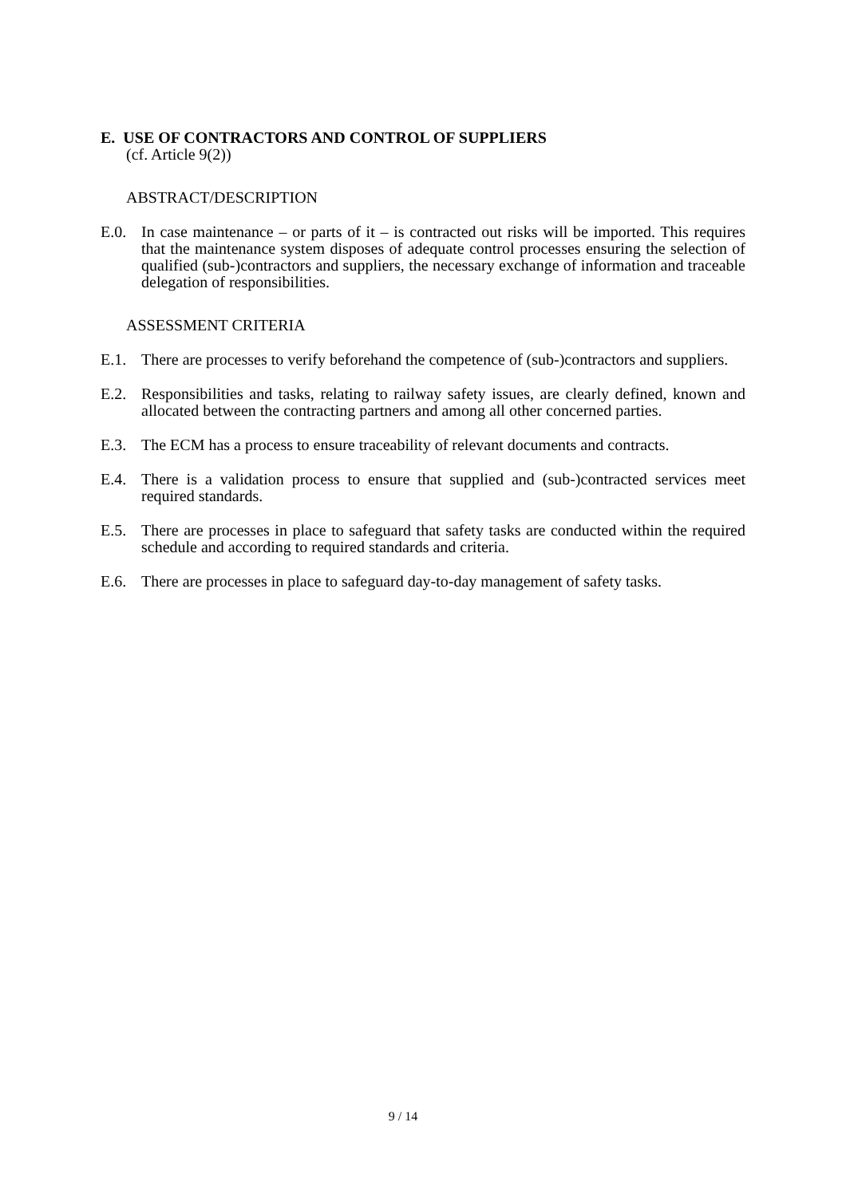E. USE OF CONTRACTORS AND CONTROL OF SUPPLIERS
(cf. Article 9(2))
ABSTRACT/DESCRIPTION
E.0. In case maintenance – or parts of it – is contracted out risks will be imported. This requires that the maintenance system disposes of adequate control processes ensuring the selection of qualified (sub-)contractors and suppliers, the necessary exchange of information and traceable delegation of responsibilities.
ASSESSMENT CRITERIA
E.1. There are processes to verify beforehand the competence of (sub-)contractors and suppliers.
E.2. Responsibilities and tasks, relating to railway safety issues, are clearly defined, known and allocated between the contracting partners and among all other concerned parties.
E.3. The ECM has a process to ensure traceability of relevant documents and contracts.
E.4. There is a validation process to ensure that supplied and (sub-)contracted services meet required standards.
E.5. There are processes in place to safeguard that safety tasks are conducted within the required schedule and according to required standards and criteria.
E.6. There are processes in place to safeguard day-to-day management of safety tasks.
9 / 14